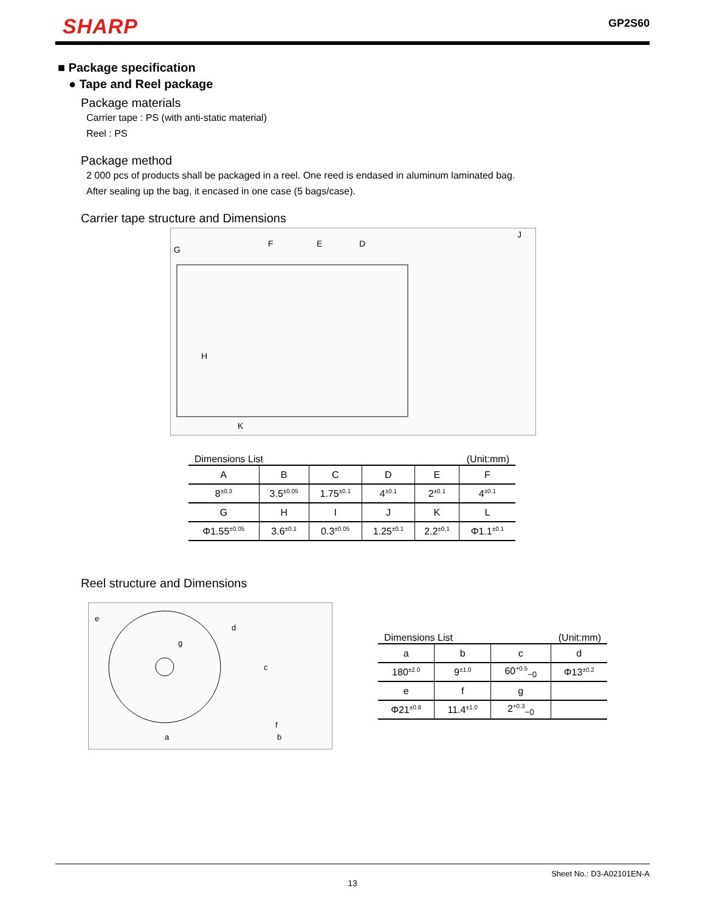SHARP GP2S60
■ Package specification
● Tape and Reel package
Package materials
Carrier tape : PS (with anti-static material)
Reel : PS
Package method
2 000 pcs of products shall be packaged in a reel. One reed is endased in aluminum laminated bag.
After sealing up the bag, it encased in one case (5 bags/case).
Carrier tape structure and Dimensions
G
F
E
D
K
H
J
Dimensions List (Unit:mm)
| A | B | C | D | E | F |
| --- | --- | --- | --- | --- | --- |
| 8<sup>±0.3</sup> | 3.5<sup>±0.05</sup> | 1.75<sup>±0.1</sup> | 4<sup>±0.1</sup> | 2<sup>±0.1</sup> | 4<sup>±0.1</sup> |
| G | H | I | J | K | L |
| Φ1.55<sup>±0.05</sup> | 3.6<sup>±0.1</sup> | 0.3<sup>±0.05</sup> | 1.25<sup>±0.1</sup> | 2.2<sup>±0.1</sup> | Φ1.1<sup>±0.1</sup> |
Reel structure and Dimensions
e
d
g
a
c
f
b
Dimensions List (Unit:mm)
| a | b | c | d |
| --- | --- | --- | --- |
| 180<sup>±2.0</sup> | 9<sup>±1.0</sup> | 60<sup>+0.5</sup><sub>−0</sub> | Φ13<sup>±0.2</sup> |
| e | f | g | |
| Φ21<sup>±0.8</sup> | 11.4<sup>±1.0</sup> | 2<sup>+0.3</sup><sub>−0</sub> | |
Sheet No.: D3-A02101EN-A
13